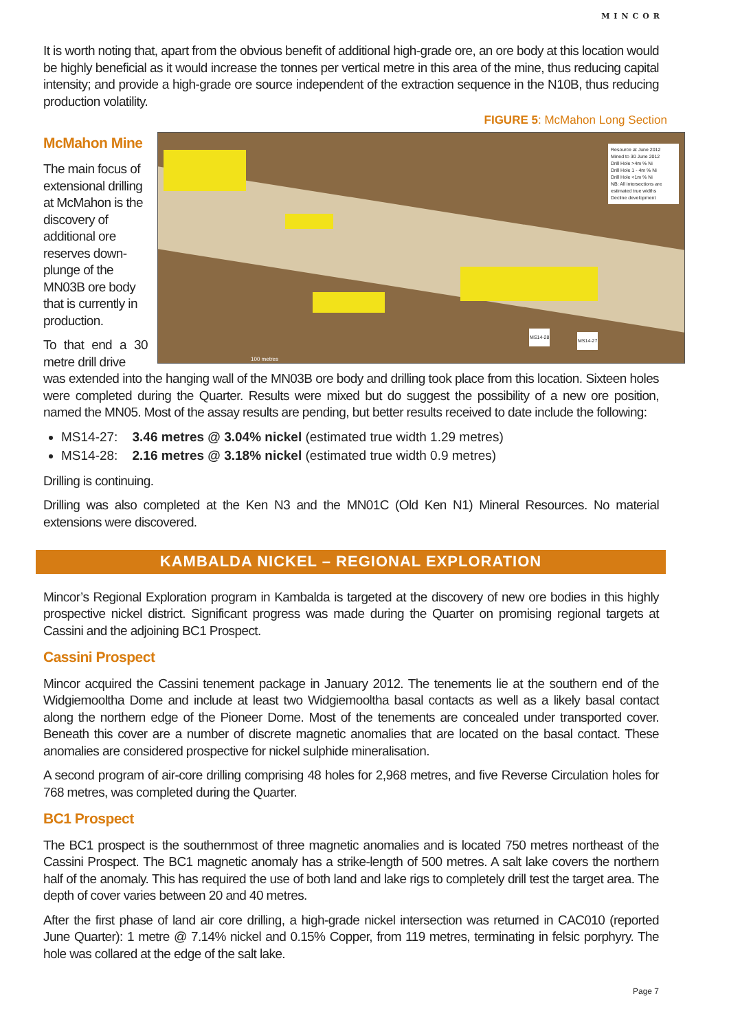MINCOR
It is worth noting that, apart from the obvious benefit of additional high-grade ore, an ore body at this location would be highly beneficial as it would increase the tonnes per vertical metre in this area of the mine, thus reducing capital intensity; and provide a high-grade ore source independent of the extraction sequence in the N10B, thus reducing production volatility.
FIGURE 5: McMahon Long Section
McMahon Mine
The main focus of extensional drilling at McMahon is the discovery of additional ore reserves down-plunge of the MN03B ore body that is currently in production.
To that end a 30 metre drill drive
Resource at June 2012
Mined to 30 June 2012
Drill Hole >4m % Ni
Drill Hole 1 - 4m % Ni
Drill Hole <1m % Ni
NB: All intersections are estimated true widths
Decline development
100 metres
MS14-28
MS14-27
was extended into the hanging wall of the MN03B ore body and drilling took place from this location. Sixteen holes were completed during the Quarter. Results were mixed but do suggest the possibility of a new ore position, named the MN05. Most of the assay results are pending, but better results received to date include the following:
MS14-27: 3.46 metres @ 3.04% nickel (estimated true width 1.29 metres)
MS14-28: 2.16 metres @ 3.18% nickel (estimated true width 0.9 metres)
Drilling is continuing.
Drilling was also completed at the Ken N3 and the MN01C (Old Ken N1) Mineral Resources. No material extensions were discovered.
KAMBALDA NICKEL – REGIONAL EXPLORATION
Mincor’s Regional Exploration program in Kambalda is targeted at the discovery of new ore bodies in this highly prospective nickel district. Significant progress was made during the Quarter on promising regional targets at Cassini and the adjoining BC1 Prospect.
Cassini Prospect
Mincor acquired the Cassini tenement package in January 2012. The tenements lie at the southern end of the Widgiemooltha Dome and include at least two Widgiemooltha basal contacts as well as a likely basal contact along the northern edge of the Pioneer Dome. Most of the tenements are concealed under transported cover. Beneath this cover are a number of discrete magnetic anomalies that are located on the basal contact. These anomalies are considered prospective for nickel sulphide mineralisation.
A second program of air-core drilling comprising 48 holes for 2,968 metres, and five Reverse Circulation holes for 768 metres, was completed during the Quarter.
BC1 Prospect
The BC1 prospect is the southernmost of three magnetic anomalies and is located 750 metres northeast of the Cassini Prospect. The BC1 magnetic anomaly has a strike-length of 500 metres. A salt lake covers the northern half of the anomaly. This has required the use of both land and lake rigs to completely drill test the target area. The depth of cover varies between 20 and 40 metres.
After the first phase of land air core drilling, a high-grade nickel intersection was returned in CAC010 (reported June Quarter): 1 metre @ 7.14% nickel and 0.15% Copper, from 119 metres, terminating in felsic porphyry. The hole was collared at the edge of the salt lake.
Page 7